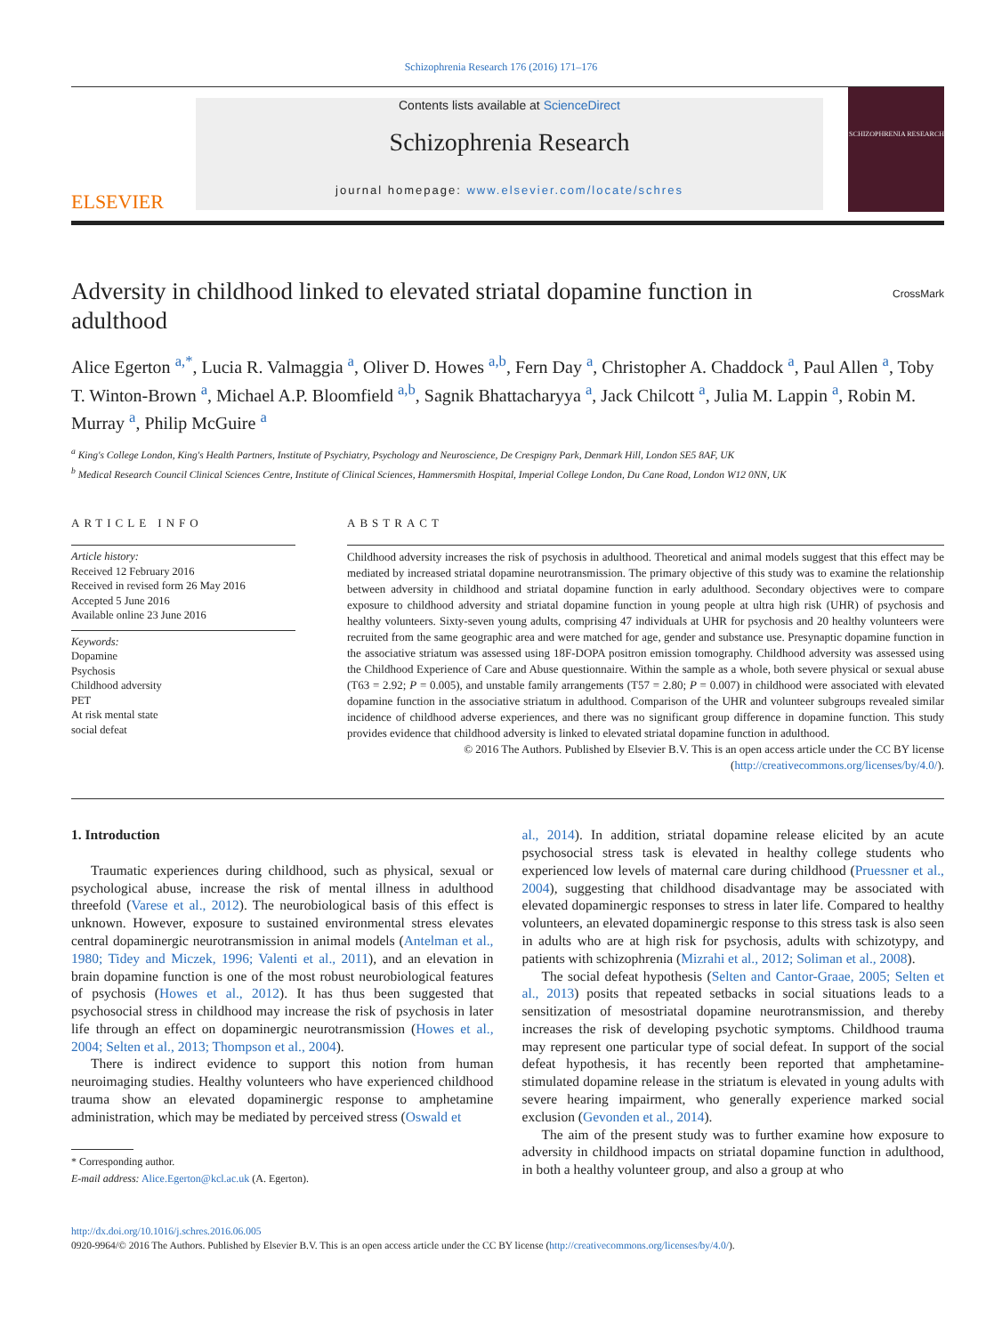Schizophrenia Research 176 (2016) 171–176
ELSEVIER
Contents lists available at ScienceDirect
Schizophrenia Research
journal homepage: www.elsevier.com/locate/schres
SCHIZOPHRENIA RESEARCH
Adversity in childhood linked to elevated striatal dopamine function in adulthood
CrossMark
Alice Egerton <sup>a,*</sup>, Lucia R. Valmaggia <sup>a</sup>, Oliver D. Howes <sup>a,b</sup>, Fern Day <sup>a</sup>, Christopher A. Chaddock <sup>a</sup>, Paul Allen <sup>a</sup>, Toby T. Winton-Brown <sup>a</sup>, Michael A.P. Bloomfield <sup>a,b</sup>, Sagnik Bhattacharyya <sup>a</sup>, Jack Chilcott <sup>a</sup>, Julia M. Lappin <sup>a</sup>, Robin M. Murray <sup>a</sup>, Philip McGuire <sup>a</sup>
<sup>a</sup> King's College London, King's Health Partners, Institute of Psychiatry, Psychology and Neuroscience, De Crespigny Park, Denmark Hill, London SE5 8AF, UK
<sup>b</sup> Medical Research Council Clinical Sciences Centre, Institute of Clinical Sciences, Hammersmith Hospital, Imperial College London, Du Cane Road, London W12 0NN, UK
ARTICLE INFO
Article history:
Received 12 February 2016
Received in revised form 26 May 2016
Accepted 5 June 2016
Available online 23 June 2016
Keywords:
Dopamine
Psychosis
Childhood adversity
PET
At risk mental state
social defeat
ABSTRACT
Childhood adversity increases the risk of psychosis in adulthood. Theoretical and animal models suggest that this effect may be mediated by increased striatal dopamine neurotransmission. The primary objective of this study was to examine the relationship between adversity in childhood and striatal dopamine function in early adulthood. Secondary objectives were to compare exposure to childhood adversity and striatal dopamine function in young people at ultra high risk (UHR) of psychosis and healthy volunteers. Sixty-seven young adults, comprising 47 individuals at UHR for psychosis and 20 healthy volunteers were recruited from the same geographic area and were matched for age, gender and substance use. Presynaptic dopamine function in the associative striatum was assessed using 18F-DOPA positron emission tomography. Childhood adversity was assessed using the Childhood Experience of Care and Abuse questionnaire. Within the sample as a whole, both severe physical or sexual abuse (T63 = 2.92; P = 0.005), and unstable family arrangements (T57 = 2.80; P = 0.007) in childhood were associated with elevated dopamine function in the associative striatum in adulthood. Comparison of the UHR and volunteer subgroups revealed similar incidence of childhood adverse experiences, and there was no significant group difference in dopamine function. This study provides evidence that childhood adversity is linked to elevated striatal dopamine function in adulthood.
© 2016 The Authors. Published by Elsevier B.V. This is an open access article under the CC BY license
(http://creativecommons.org/licenses/by/4.0/).
1. Introduction
Traumatic experiences during childhood, such as physical, sexual or psychological abuse, increase the risk of mental illness in adulthood threefold (Varese et al., 2012). The neurobiological basis of this effect is unknown. However, exposure to sustained environmental stress elevates central dopaminergic neurotransmission in animal models (Antelman et al., 1980; Tidey and Miczek, 1996; Valenti et al., 2011), and an elevation in brain dopamine function is one of the most robust neurobiological features of psychosis (Howes et al., 2012). It has thus been suggested that psychosocial stress in childhood may increase the risk of psychosis in later life through an effect on dopaminergic neurotransmission (Howes et al., 2004; Selten et al., 2013; Thompson et al., 2004).
There is indirect evidence to support this notion from human neuroimaging studies. Healthy volunteers who have experienced childhood trauma show an elevated dopaminergic response to amphetamine administration, which may be mediated by perceived stress (Oswald et
* Corresponding author.
E-mail address: Alice.Egerton@kcl.ac.uk (A. Egerton).
al., 2014). In addition, striatal dopamine release elicited by an acute psychosocial stress task is elevated in healthy college students who experienced low levels of maternal care during childhood (Pruessner et al., 2004), suggesting that childhood disadvantage may be associated with elevated dopaminergic responses to stress in later life. Compared to healthy volunteers, an elevated dopaminergic response to this stress task is also seen in adults who are at high risk for psychosis, adults with schizotypy, and patients with schizophrenia (Mizrahi et al., 2012; Soliman et al., 2008).
The social defeat hypothesis (Selten and Cantor-Graae, 2005; Selten et al., 2013) posits that repeated setbacks in social situations leads to a sensitization of mesostriatal dopamine neurotransmission, and thereby increases the risk of developing psychotic symptoms. Childhood trauma may represent one particular type of social defeat. In support of the social defeat hypothesis, it has recently been reported that amphetamine-stimulated dopamine release in the striatum is elevated in young adults with severe hearing impairment, who generally experience marked social exclusion (Gevonden et al., 2014).
The aim of the present study was to further examine how exposure to adversity in childhood impacts on striatal dopamine function in adulthood, in both a healthy volunteer group, and also a group at who
http://dx.doi.org/10.1016/j.schres.2016.06.005
0920-9964/© 2016 The Authors. Published by Elsevier B.V. This is an open access article under the CC BY license (http://creativecommons.org/licenses/by/4.0/).